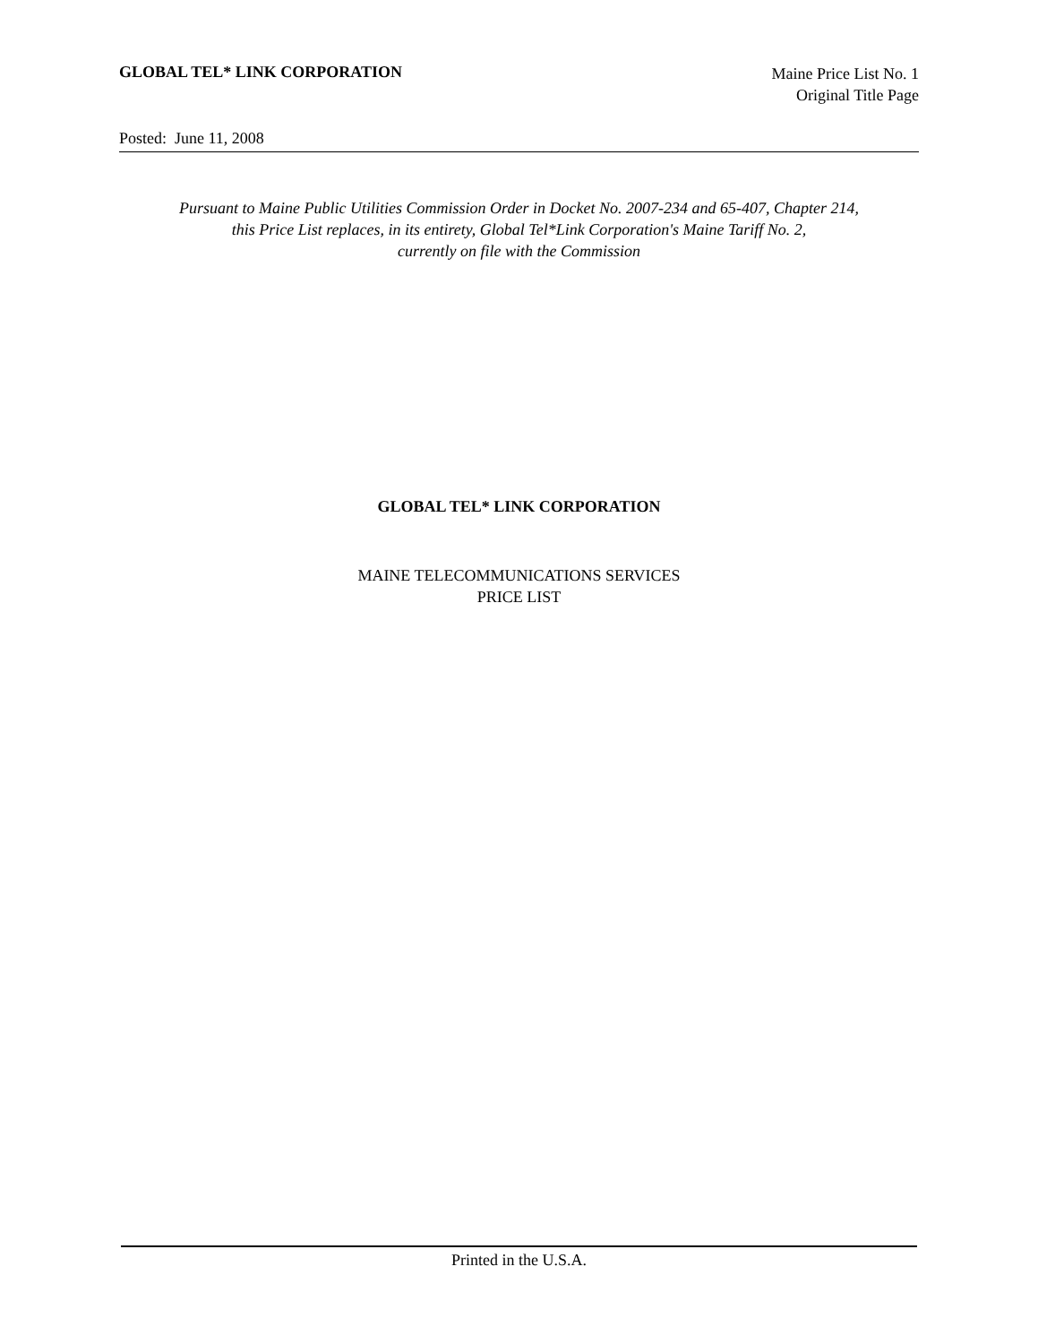GLOBAL TEL* LINK CORPORATION
Maine Price List No. 1
Original Title Page
Posted: June 11, 2008
Pursuant to Maine Public Utilities Commission Order in Docket No. 2007-234 and 65-407, Chapter 214,
this Price List replaces, in its entirety, Global Tel*Link Corporation's Maine Tariff No. 2,
currently on file with the Commission
GLOBAL TEL* LINK CORPORATION
MAINE TELECOMMUNICATIONS SERVICES
PRICE LIST
Printed in the U.S.A.